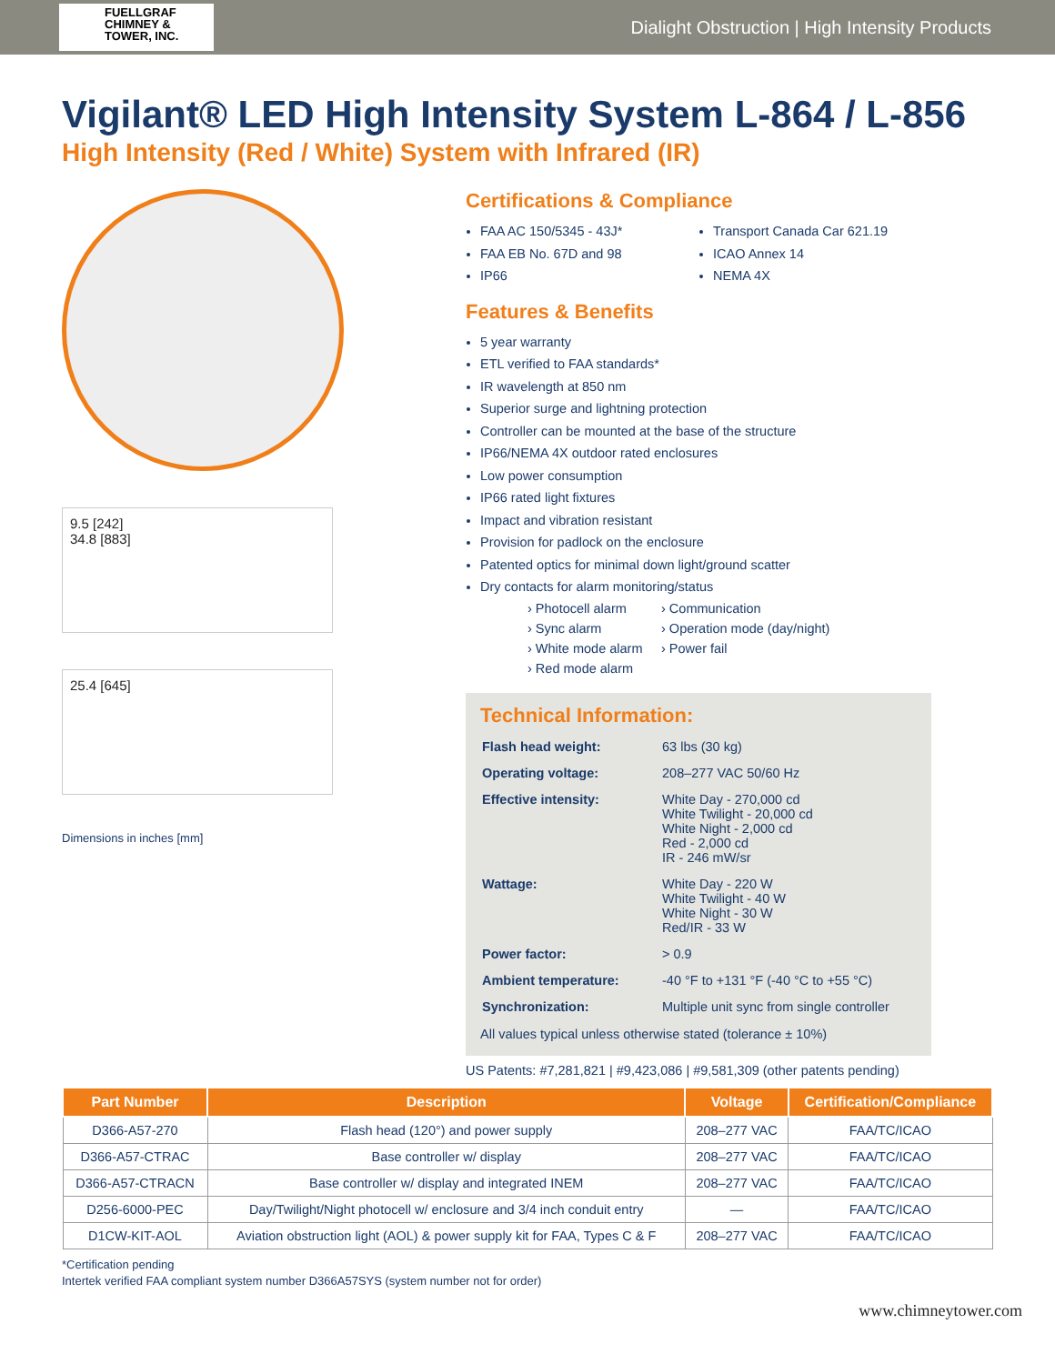FUELLGRAF
CHIMNEY &
TOWER, INC.
Dialight Obstruction | High Intensity Products
Vigilant® LED High Intensity System L-864 / L-856
High Intensity (Red / White) System with Infrared (IR)
9.5 [242]
34.8 [883]
25.4 [645]
Dimensions in inches [mm]
Certifications & Compliance
FAA AC 150/5345 - 43J*
FAA EB No. 67D and 98
IP66
Transport Canada Car 621.19
ICAO Annex 14
NEMA 4X
Features & Benefits
5 year warranty
ETL verified to FAA standards*
IR wavelength at 850 nm
Superior surge and lightning protection
Controller can be mounted at the base of the structure
IP66/NEMA 4X outdoor rated enclosures
Low power consumption
IP66 rated light fixtures
Impact and vibration resistant
Provision for padlock on the enclosure
Patented optics for minimal down light/ground scatter
Dry contacts for alarm monitoring/status
› Photocell alarm
› Sync alarm
› White mode alarm
› Red mode alarm
› Communication
› Operation mode (day/night)
› Power fail
Technical Information:
| Flash head weight: | 63 lbs (30 kg) |
| Operating voltage: | 208–277 VAC 50/60 Hz |
| Effective intensity: | White Day - 270,000 cd White Twilight - 20,000 cd White Night - 2,000 cd Red - 2,000 cd IR - 246 mW/sr |
| Wattage: | White Day - 220 W White Twilight - 40 W White Night - 30 W Red/IR - 33 W |
| Power factor: | > 0.9 |
| Ambient temperature: | -40 °F to +131 °F (-40 °C to +55 °C) |
| Synchronization: | Multiple unit sync from single controller |
All values typical unless otherwise stated (tolerance ± 10%)
US Patents: #7,281,821 | #9,423,086 | #9,581,309 (other patents pending)
| Part Number | Description | Voltage | Certification/Compliance |
| --- | --- | --- | --- |
| D366-A57-270 | Flash head (120°) and power supply | 208–277 VAC | FAA/TC/ICAO |
| D366-A57-CTRAC | Base controller w/ display | 208–277 VAC | FAA/TC/ICAO |
| D366-A57-CTRACN | Base controller w/ display and integrated INEM | 208–277 VAC | FAA/TC/ICAO |
| D256-6000-PEC | Day/Twilight/Night photocell w/ enclosure and 3/4 inch conduit entry | — | FAA/TC/ICAO |
| D1CW-KIT-AOL | Aviation obstruction light (AOL) & power supply kit for FAA, Types C & F | 208–277 VAC | FAA/TC/ICAO |
*Certification pending
Intertek verified FAA compliant system number D366A57SYS (system number not for order)
www.chimneytower.com